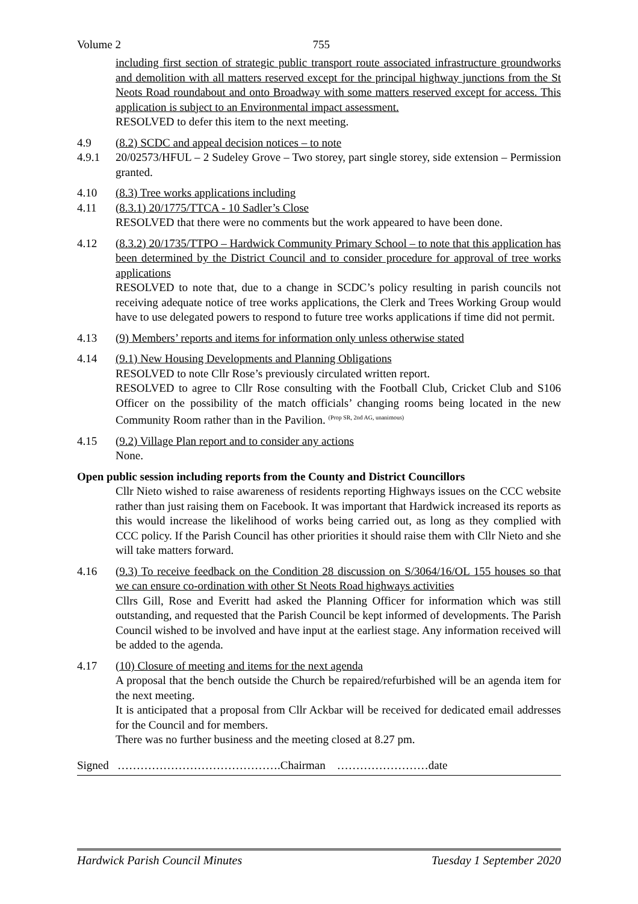Volume 2 755
including first section of strategic public transport route associated infrastructure groundworks and demolition with all matters reserved except for the principal highway junctions from the St Neots Road roundabout and onto Broadway with some matters reserved except for access. This application is subject to an Environmental impact assessment.
RESOLVED to defer this item to the next meeting.
4.9 (8.2) SCDC and appeal decision notices – to note
4.9.1 20/02573/HFUL – 2 Sudeley Grove – Two storey, part single storey, side extension – Permission granted.
4.10 (8.3) Tree works applications including
4.11 (8.3.1) 20/1775/TTCA - 10 Sadler’s Close
RESOLVED that there were no comments but the work appeared to have been done.
4.12 (8.3.2) 20/1735/TTPO – Hardwick Community Primary School – to note that this application has been determined by the District Council and to consider procedure for approval of tree works applications
RESOLVED to note that, due to a change in SCDC’s policy resulting in parish councils not receiving adequate notice of tree works applications, the Clerk and Trees Working Group would have to use delegated powers to respond to future tree works applications if time did not permit.
4.13 (9) Members’ reports and items for information only unless otherwise stated
4.14 (9.1) New Housing Developments and Planning Obligations
RESOLVED to note Cllr Rose’s previously circulated written report.
RESOLVED to agree to Cllr Rose consulting with the Football Club, Cricket Club and S106 Officer on the possibility of the match officials’ changing rooms being located in the new Community Room rather than in the Pavilion. <sup>(Prop SR, 2nd AG, unanimous)</sup>
4.15 (9.2) Village Plan report and to consider any actions
None.
Open public session including reports from the County and District Councillors
Cllr Nieto wished to raise awareness of residents reporting Highways issues on the CCC website rather than just raising them on Facebook. It was important that Hardwick increased its reports as this would increase the likelihood of works being carried out, as long as they complied with CCC policy. If the Parish Council has other priorities it should raise them with Cllr Nieto and she will take matters forward.
4.16 (9.3) To receive feedback on the Condition 28 discussion on S/3064/16/OL 155 houses so that we can ensure co-ordination with other St Neots Road highways activities
Cllrs Gill, Rose and Everitt had asked the Planning Officer for information which was still outstanding, and requested that the Parish Council be kept informed of developments. The Parish Council wished to be involved and have input at the earliest stage. Any information received will be added to the agenda.
4.17 (10) Closure of meeting and items for the next agenda
A proposal that the bench outside the Church be repaired/refurbished will be an agenda item for the next meeting.
It is anticipated that a proposal from Cllr Ackbar will be received for dedicated email addresses for the Council and for members.
There was no further business and the meeting closed at 8.27 pm.
Signed …………………………………….Chairman ……………………date
Hardwick Parish Council Minutes Tuesday 1 September 2020